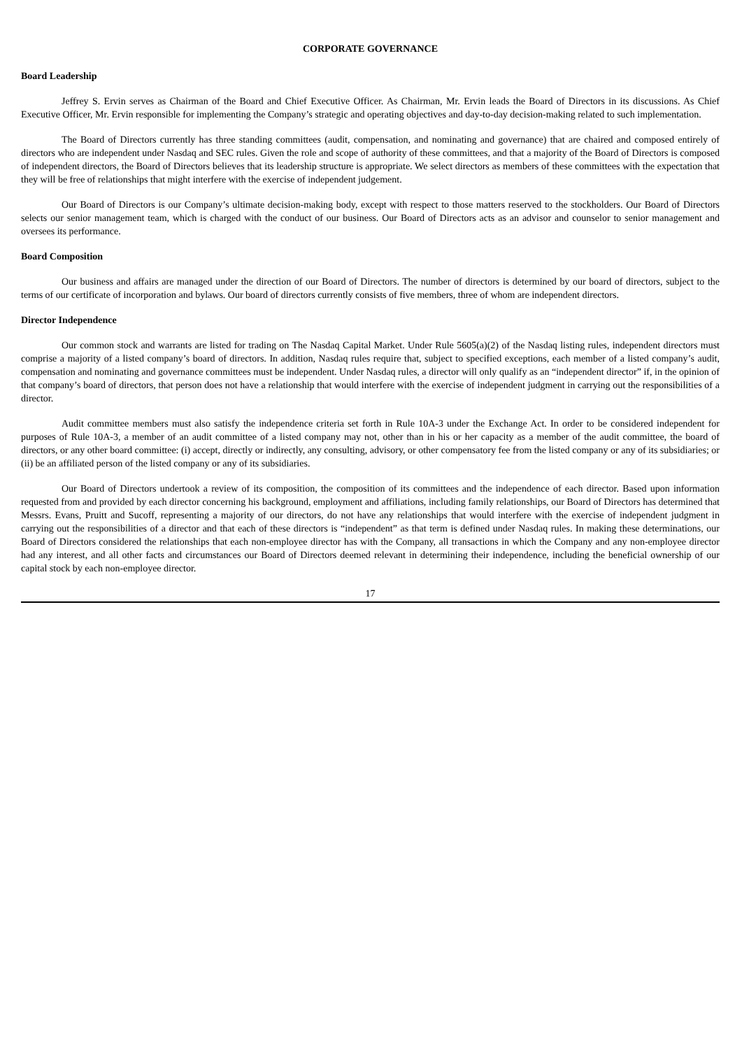CORPORATE GOVERNANCE
Board Leadership
Jeffrey S. Ervin serves as Chairman of the Board and Chief Executive Officer. As Chairman, Mr. Ervin leads the Board of Directors in its discussions. As Chief Executive Officer, Mr. Ervin responsible for implementing the Company’s strategic and operating objectives and day-to-day decision-making related to such implementation.
The Board of Directors currently has three standing committees (audit, compensation, and nominating and governance) that are chaired and composed entirely of directors who are independent under Nasdaq and SEC rules. Given the role and scope of authority of these committees, and that a majority of the Board of Directors is composed of independent directors, the Board of Directors believes that its leadership structure is appropriate. We select directors as members of these committees with the expectation that they will be free of relationships that might interfere with the exercise of independent judgement.
Our Board of Directors is our Company’s ultimate decision-making body, except with respect to those matters reserved to the stockholders. Our Board of Directors selects our senior management team, which is charged with the conduct of our business. Our Board of Directors acts as an advisor and counselor to senior management and oversees its performance.
Board Composition
Our business and affairs are managed under the direction of our Board of Directors. The number of directors is determined by our board of directors, subject to the terms of our certificate of incorporation and bylaws. Our board of directors currently consists of five members, three of whom are independent directors.
Director Independence
Our common stock and warrants are listed for trading on The Nasdaq Capital Market. Under Rule 5605(a)(2) of the Nasdaq listing rules, independent directors must comprise a majority of a listed company’s board of directors. In addition, Nasdaq rules require that, subject to specified exceptions, each member of a listed company’s audit, compensation and nominating and governance committees must be independent. Under Nasdaq rules, a director will only qualify as an “independent director” if, in the opinion of that company’s board of directors, that person does not have a relationship that would interfere with the exercise of independent judgment in carrying out the responsibilities of a director.
Audit committee members must also satisfy the independence criteria set forth in Rule 10A-3 under the Exchange Act. In order to be considered independent for purposes of Rule 10A-3, a member of an audit committee of a listed company may not, other than in his or her capacity as a member of the audit committee, the board of directors, or any other board committee: (i) accept, directly or indirectly, any consulting, advisory, or other compensatory fee from the listed company or any of its subsidiaries; or (ii) be an affiliated person of the listed company or any of its subsidiaries.
Our Board of Directors undertook a review of its composition, the composition of its committees and the independence of each director. Based upon information requested from and provided by each director concerning his background, employment and affiliations, including family relationships, our Board of Directors has determined that Messrs. Evans, Pruitt and Sucoff, representing a majority of our directors, do not have any relationships that would interfere with the exercise of independent judgment in carrying out the responsibilities of a director and that each of these directors is “independent” as that term is defined under Nasdaq rules. In making these determinations, our Board of Directors considered the relationships that each non-employee director has with the Company, all transactions in which the Company and any non-employee director had any interest, and all other facts and circumstances our Board of Directors deemed relevant in determining their independence, including the beneficial ownership of our capital stock by each non-employee director.
17